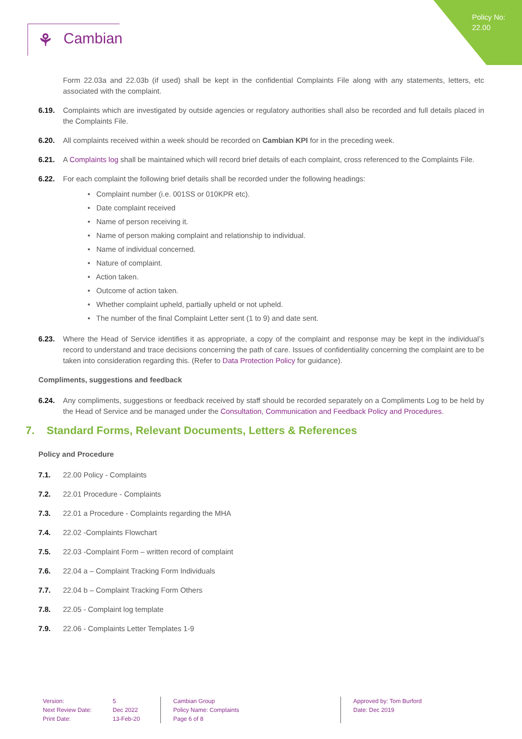Policy No:
22.00
⚘ Cambian
Form 22.03a and 22.03b (if used) shall be kept in the confidential Complaints File along with any statements, letters, etc associated with the complaint.
6.19. Complaints which are investigated by outside agencies or regulatory authorities shall also be recorded and full details placed in the Complaints File.
6.20. All complaints received within a week should be recorded on Cambian KPI for in the preceding week.
6.21. A Complaints log shall be maintained which will record brief details of each complaint, cross referenced to the Complaints File.
6.22. For each complaint the following brief details shall be recorded under the following headings:
• Complaint number (i.e. 001SS or 010KPR etc).
• Date complaint received
• Name of person receiving it.
• Name of person making complaint and relationship to individual.
• Name of individual concerned.
• Nature of complaint.
• Action taken.
• Outcome of action taken.
• Whether complaint upheld, partially upheld or not upheld.
• The number of the final Complaint Letter sent (1 to 9) and date sent.
6.23. Where the Head of Service identifies it as appropriate, a copy of the complaint and response may be kept in the individual’s record to understand and trace decisions concerning the path of care. Issues of confidentiality concerning the complaint are to be taken into consideration regarding this. (Refer to Data Protection Policy for guidance).
Compliments, suggestions and feedback
6.24. Any compliments, suggestions or feedback received by staff should be recorded separately on a Compliments Log to be held by the Head of Service and be managed under the Consultation, Communication and Feedback Policy and Procedures.
7. Standard Forms, Relevant Documents, Letters & References
Policy and Procedure
7.1. 22.00 Policy - Complaints
7.2. 22.01 Procedure - Complaints
7.3. 22.01 a Procedure - Complaints regarding the MHA
7.4. 22.02 -Complaints Flowchart
7.5. 22.03 -Complaint Form – written record of complaint
7.6. 22.04 a – Complaint Tracking Form Individuals
7.7. 22.04 b – Complaint Tracking Form Others
7.8. 22.05 - Complaint log template
7.9. 22.06 - Complaints Letter Templates 1-9
Version:
Next Review Date:
Print Date:
5
Dec 2022
13-Feb-20
Cambian Group
Policy Name: Complaints
Page 6 of 8
Approved by: Tom Burford
Date: Dec 2019